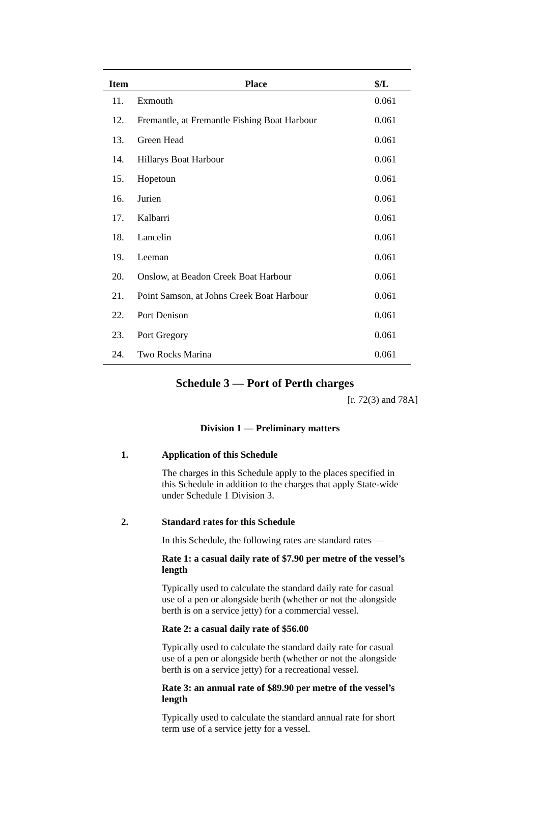| Item | Place | $/L |
| --- | --- | --- |
| 11. | Exmouth | 0.061 |
| 12. | Fremantle, at Fremantle Fishing Boat Harbour | 0.061 |
| 13. | Green Head | 0.061 |
| 14. | Hillarys Boat Harbour | 0.061 |
| 15. | Hopetoun | 0.061 |
| 16. | Jurien | 0.061 |
| 17. | Kalbarri | 0.061 |
| 18. | Lancelin | 0.061 |
| 19. | Leeman | 0.061 |
| 20. | Onslow, at Beadon Creek Boat Harbour | 0.061 |
| 21. | Point Samson, at Johns Creek Boat Harbour | 0.061 |
| 22. | Port Denison | 0.061 |
| 23. | Port Gregory | 0.061 |
| 24. | Two Rocks Marina | 0.061 |
Schedule 3 — Port of Perth charges
[r. 72(3) and 78A]
Division 1 — Preliminary matters
1. Application of this Schedule
The charges in this Schedule apply to the places specified in this Schedule in addition to the charges that apply State-wide under Schedule 1 Division 3.
2. Standard rates for this Schedule
In this Schedule, the following rates are standard rates —
Rate 1: a casual daily rate of $7.90 per metre of the vessel’s length
Typically used to calculate the standard daily rate for casual use of a pen or alongside berth (whether or not the alongside berth is on a service jetty) for a commercial vessel.
Rate 2: a casual daily rate of $56.00
Typically used to calculate the standard daily rate for casual use of a pen or alongside berth (whether or not the alongside berth is on a service jetty) for a recreational vessel.
Rate 3: an annual rate of $89.90 per metre of the vessel’s length
Typically used to calculate the standard annual rate for short term use of a service jetty for a vessel.